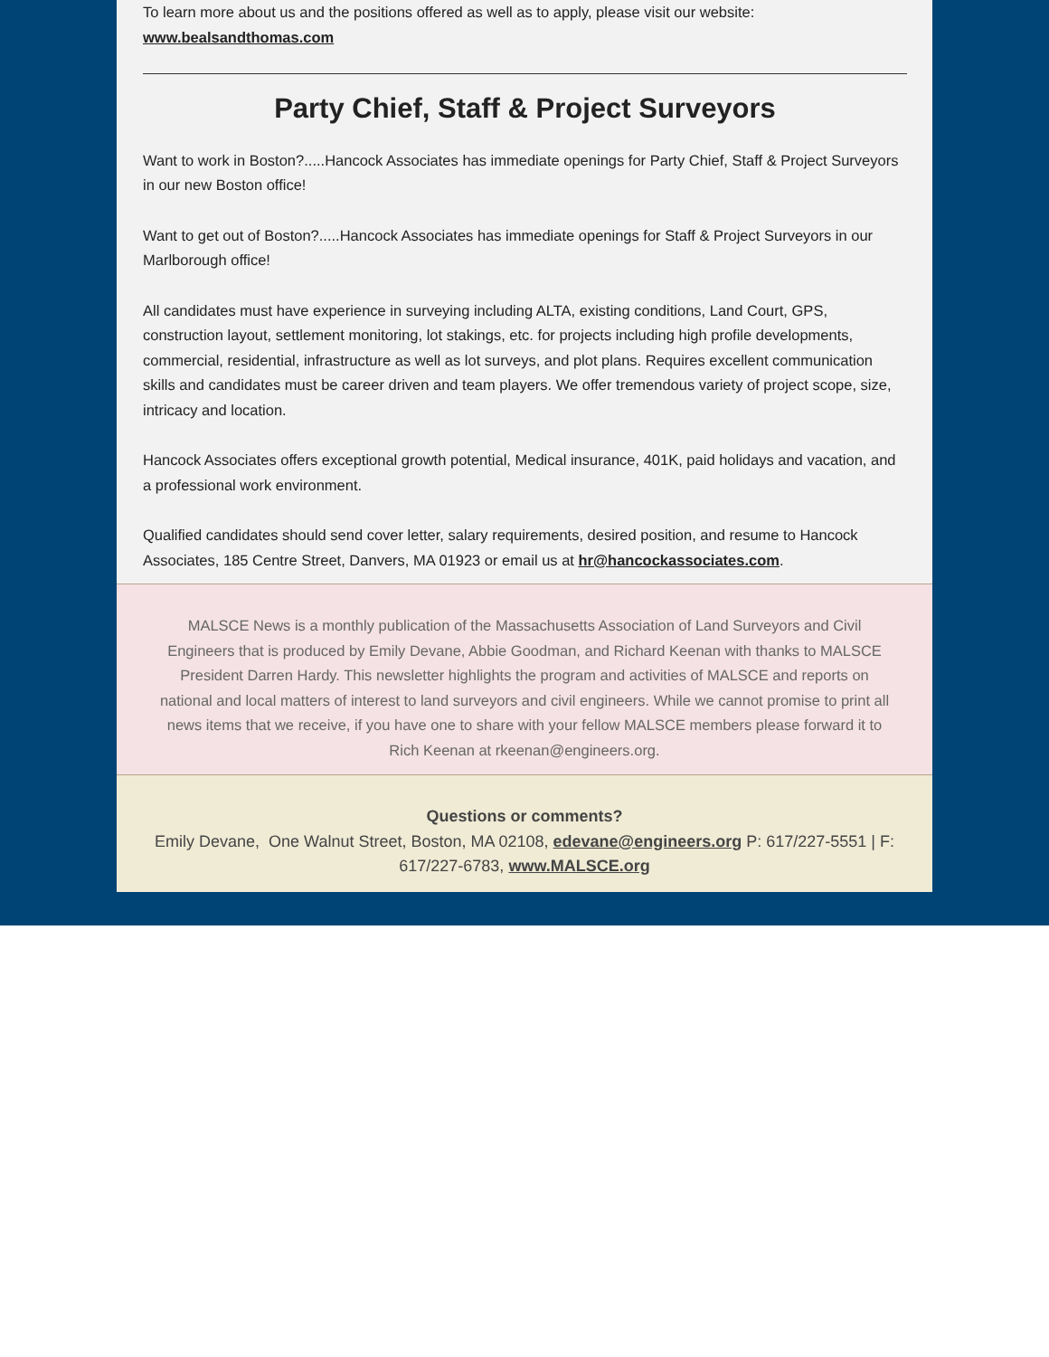To learn more about us and the positions offered as well as to apply, please visit our website:
www.bealsandthomas.com
Party Chief, Staff & Project Surveyors
Want to work in Boston?.....Hancock Associates has immediate openings for Party Chief, Staff & Project Surveyors in our new Boston office!
Want to get out of Boston?.....Hancock Associates has immediate openings for Staff & Project Surveyors in our Marlborough office!
All candidates must have experience in surveying including ALTA, existing conditions, Land Court, GPS, construction layout, settlement monitoring, lot stakings, etc. for projects including high profile developments, commercial, residential, infrastructure as well as lot surveys, and plot plans. Requires excellent communication skills and candidates must be career driven and team players. We offer tremendous variety of project scope, size, intricacy and location.
Hancock Associates offers exceptional growth potential, Medical insurance, 401K, paid holidays and vacation, and a professional work environment.
Qualified candidates should send cover letter, salary requirements, desired position, and resume to Hancock Associates, 185 Centre Street, Danvers, MA 01923 or email us at hr@hancockassociates.com.
MALSCE News is a monthly publication of the Massachusetts Association of Land Surveyors and Civil Engineers that is produced by Emily Devane, Abbie Goodman, and Richard Keenan with thanks to MALSCE President Darren Hardy. This newsletter highlights the program and activities of MALSCE and reports on national and local matters of interest to land surveyors and civil engineers. While we cannot promise to print all news items that we receive, if you have one to share with your fellow MALSCE members please forward it to Rich Keenan at rkeenan@engineers.org.
Questions or comments?
Emily Devane, One Walnut Street, Boston, MA 02108, edevane@engineers.org P: 617/227-5551 | F: 617/227-6783, www.MALSCE.org